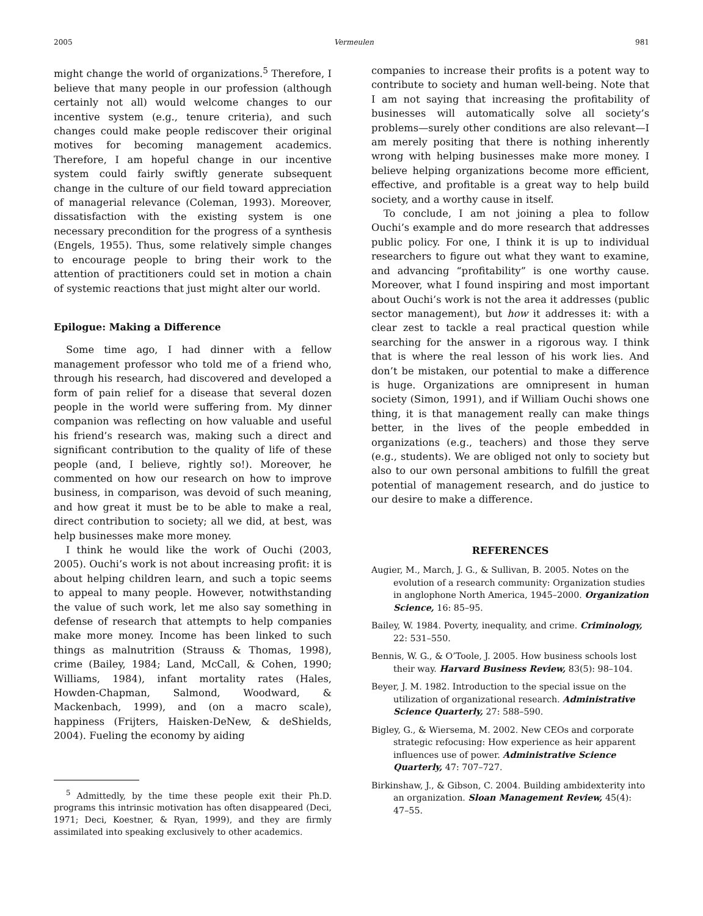2005 Vermeulen 981
might change the world of organizations.<sup>5</sup> Therefore, I believe that many people in our profession (although certainly not all) would welcome changes to our incentive system (e.g., tenure criteria), and such changes could make people rediscover their original motives for becoming management academics. Therefore, I am hopeful change in our incentive system could fairly swiftly generate subsequent change in the culture of our field toward appreciation of managerial relevance (Coleman, 1993). Moreover, dissatisfaction with the existing system is one necessary precondition for the progress of a synthesis (Engels, 1955). Thus, some relatively simple changes to encourage people to bring their work to the attention of practitioners could set in motion a chain of systemic reactions that just might alter our world.
Epilogue: Making a Difference
Some time ago, I had dinner with a fellow management professor who told me of a friend who, through his research, had discovered and developed a form of pain relief for a disease that several dozen people in the world were suffering from. My dinner companion was reflecting on how valuable and useful his friend’s research was, making such a direct and significant contribution to the quality of life of these people (and, I believe, rightly so!). Moreover, he commented on how our research on how to improve business, in comparison, was devoid of such meaning, and how great it must be to be able to make a real, direct contribution to society; all we did, at best, was help businesses make more money.
I think he would like the work of Ouchi (2003, 2005). Ouchi’s work is not about increasing profit: it is about helping children learn, and such a topic seems to appeal to many people. However, notwithstanding the value of such work, let me also say something in defense of research that attempts to help companies make more money. Income has been linked to such things as malnutrition (Strauss & Thomas, 1998), crime (Bailey, 1984; Land, McCall, & Cohen, 1990; Williams, 1984), infant mortality rates (Hales, Howden-Chapman, Salmond, Woodward, & Mackenbach, 1999), and (on a macro scale), happiness (Frijters, Haisken-DeNew, & deShields, 2004). Fueling the economy by aiding
<sup>5</sup> Admittedly, by the time these people exit their Ph.D. programs this intrinsic motivation has often disappeared (Deci, 1971; Deci, Koestner, & Ryan, 1999), and they are firmly assimilated into speaking exclusively to other academics.
companies to increase their profits is a potent way to contribute to society and human well-being. Note that I am not saying that increasing the profitability of businesses will automatically solve all society’s problems—surely other conditions are also relevant—I am merely positing that there is nothing inherently wrong with helping businesses make more money. I believe helping organizations become more efficient, effective, and profitable is a great way to help build society, and a worthy cause in itself.
To conclude, I am not joining a plea to follow Ouchi’s example and do more research that addresses public policy. For one, I think it is up to individual researchers to figure out what they want to examine, and advancing “profitability” is one worthy cause. Moreover, what I found inspiring and most important about Ouchi’s work is not the area it addresses (public sector management), but how it addresses it: with a clear zest to tackle a real practical question while searching for the answer in a rigorous way. I think that is where the real lesson of his work lies. And don’t be mistaken, our potential to make a difference is huge. Organizations are omnipresent in human society (Simon, 1991), and if William Ouchi shows one thing, it is that management really can make things better, in the lives of the people embedded in organizations (e.g., teachers) and those they serve (e.g., students). We are obliged not only to society but also to our own personal ambitions to fulfill the great potential of management research, and do justice to our desire to make a difference.
REFERENCES
Augier, M., March, J. G., & Sullivan, B. 2005. Notes on the evolution of a research community: Organization studies in anglophone North America, 1945–2000. Organization Science, 16: 85–95.
Bailey, W. 1984. Poverty, inequality, and crime. Criminology, 22: 531–550.
Bennis, W. G., & O’Toole, J. 2005. How business schools lost their way. Harvard Business Review, 83(5): 98–104.
Beyer, J. M. 1982. Introduction to the special issue on the utilization of organizational research. Administrative Science Quarterly, 27: 588–590.
Bigley, G., & Wiersema, M. 2002. New CEOs and corporate strategic refocusing: How experience as heir apparent influences use of power. Administrative Science Quarterly, 47: 707–727.
Birkinshaw, J., & Gibson, C. 2004. Building ambidexterity into an organization. Sloan Management Review, 45(4): 47–55.